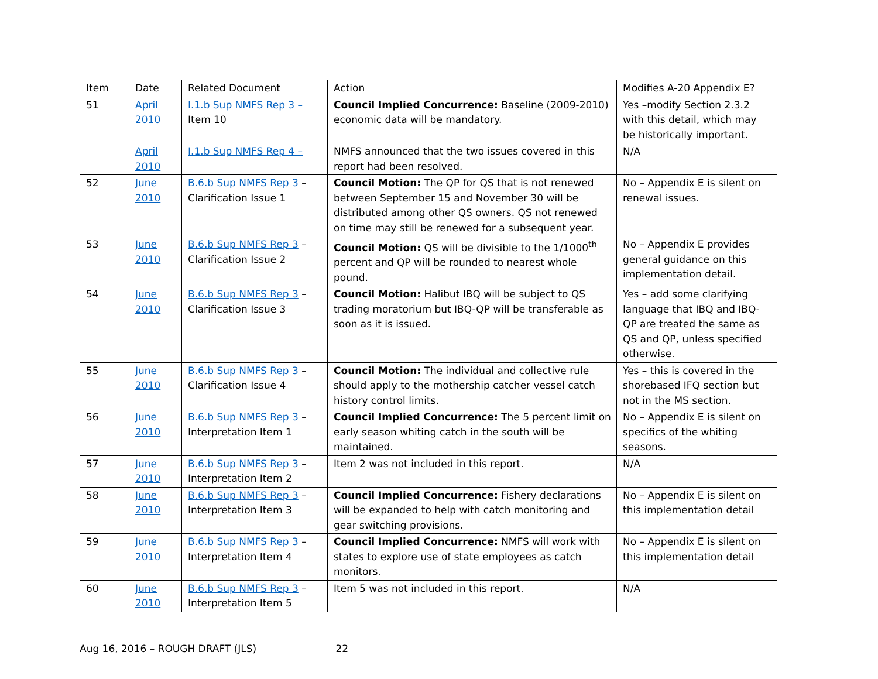| Item | Date | Related Document | Action | Modifies A-20 Appendix E? |
| --- | --- | --- | --- | --- |
| 51 | April 2010 | I.1.b Sup NMFS Rep 3 – Item 10 | Council Implied Concurrence: Baseline (2009-2010) economic data will be mandatory. | Yes –modify Section 2.3.2 with this detail, which may be historically important. |
| | April 2010 | I.1.b Sup NMFS Rep 4 – | NMFS announced that the two issues covered in this report had been resolved. | N/A |
| 52 | June 2010 | B.6.b Sup NMFS Rep 3 – Clarification Issue 1 | Council Motion: The QP for QS that is not renewed between September 15 and November 30 will be distributed among other QS owners. QS not renewed on time may still be renewed for a subsequent year. | No – Appendix E is silent on renewal issues. |
| 53 | June 2010 | B.6.b Sup NMFS Rep 3 – Clarification Issue 2 | Council Motion: QS will be divisible to the 1/1000<sup>th</sup> percent and QP will be rounded to nearest whole pound. | No – Appendix E provides general guidance on this implementation detail. |
| 54 | June 2010 | B.6.b Sup NMFS Rep 3 – Clarification Issue 3 | Council Motion: Halibut IBQ will be subject to QS trading moratorium but IBQ-QP will be transferable as soon as it is issued. | Yes – add some clarifying language that IBQ and IBQ-QP are treated the same as QS and QP, unless specified otherwise. |
| 55 | June 2010 | B.6.b Sup NMFS Rep 3 – Clarification Issue 4 | Council Motion: The individual and collective rule should apply to the mothership catcher vessel catch history control limits. | Yes – this is covered in the shorebased IFQ section but not in the MS section. |
| 56 | June 2010 | B.6.b Sup NMFS Rep 3 – Interpretation Item 1 | Council Implied Concurrence: The 5 percent limit on early season whiting catch in the south will be maintained. | No – Appendix E is silent on specifics of the whiting seasons. |
| 57 | June 2010 | B.6.b Sup NMFS Rep 3 – Interpretation Item 2 | Item 2 was not included in this report. | N/A |
| 58 | June 2010 | B.6.b Sup NMFS Rep 3 – Interpretation Item 3 | Council Implied Concurrence: Fishery declarations will be expanded to help with catch monitoring and gear switching provisions. | No – Appendix E is silent on this implementation detail |
| 59 | June 2010 | B.6.b Sup NMFS Rep 3 – Interpretation Item 4 | Council Implied Concurrence: NMFS will work with states to explore use of state employees as catch monitors. | No – Appendix E is silent on this implementation detail |
| 60 | June 2010 | B.6.b Sup NMFS Rep 3 – Interpretation Item 5 | Item 5 was not included in this report. | N/A |
Aug 16, 2016 – ROUGH DRAFT (JLS) 22